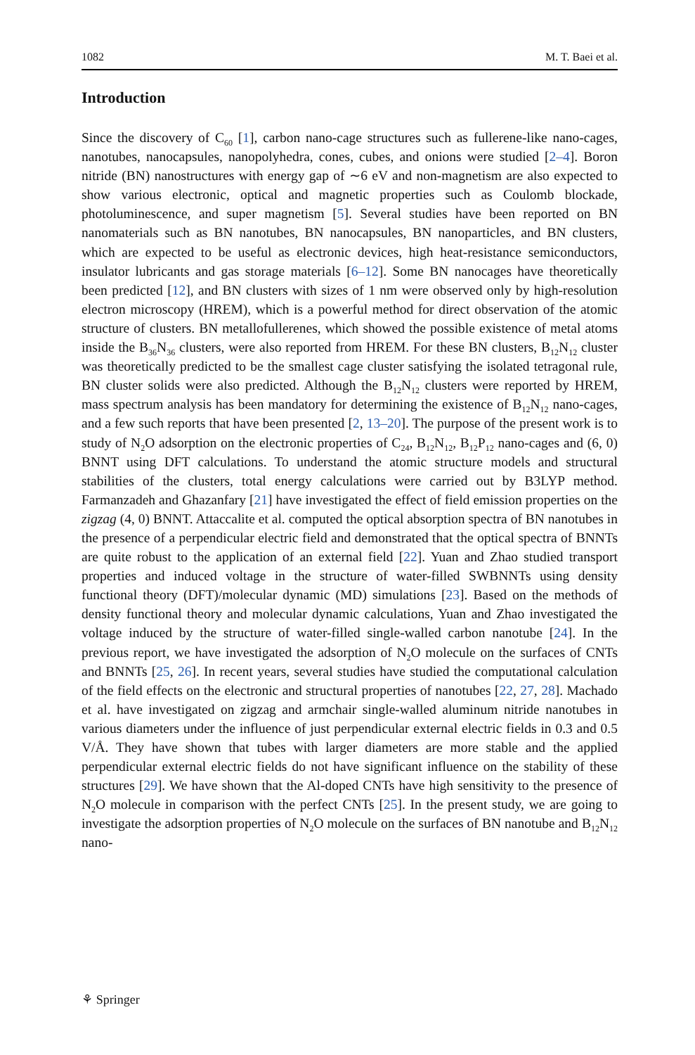1082 M. T. Baei et al.
Introduction
Since the discovery of C<sub>60</sub> [1], carbon nano-cage structures such as fullerene-like nano-cages, nanotubes, nanocapsules, nanopolyhedra, cones, cubes, and onions were studied [2–4]. Boron nitride (BN) nanostructures with energy gap of ∼6 eV and non-magnetism are also expected to show various electronic, optical and magnetic properties such as Coulomb blockade, photoluminescence, and super magnetism [5]. Several studies have been reported on BN nanomaterials such as BN nanotubes, BN nanocapsules, BN nanoparticles, and BN clusters, which are expected to be useful as electronic devices, high heat-resistance semiconductors, insulator lubricants and gas storage materials [6–12]. Some BN nanocages have theoretically been predicted [12], and BN clusters with sizes of 1 nm were observed only by high-resolution electron microscopy (HREM), which is a powerful method for direct observation of the atomic structure of clusters. BN metallofullerenes, which showed the possible existence of metal atoms inside the B<sub>36</sub>N<sub>36</sub> clusters, were also reported from HREM. For these BN clusters, B<sub>12</sub>N<sub>12</sub> cluster was theoretically predicted to be the smallest cage cluster satisfying the isolated tetragonal rule, BN cluster solids were also predicted. Although the B<sub>12</sub>N<sub>12</sub> clusters were reported by HREM, mass spectrum analysis has been mandatory for determining the existence of B<sub>12</sub>N<sub>12</sub> nano-cages, and a few such reports that have been presented [2, 13–20]. The purpose of the present work is to study of N<sub>2</sub>O adsorption on the electronic properties of C<sub>24</sub>, B<sub>12</sub>N<sub>12</sub>, B<sub>12</sub>P<sub>12</sub> nano-cages and (6, 0) BNNT using DFT calculations. To understand the atomic structure models and structural stabilities of the clusters, total energy calculations were carried out by B3LYP method. Farmanzadeh and Ghazanfary [21] have investigated the effect of field emission properties on the zigzag (4, 0) BNNT. Attaccalite et al. computed the optical absorption spectra of BN nanotubes in the presence of a perpendicular electric field and demonstrated that the optical spectra of BNNTs are quite robust to the application of an external field [22]. Yuan and Zhao studied transport properties and induced voltage in the structure of water-filled SWBNNTs using density functional theory (DFT)/molecular dynamic (MD) simulations [23]. Based on the methods of density functional theory and molecular dynamic calculations, Yuan and Zhao investigated the voltage induced by the structure of water-filled single-walled carbon nanotube [24]. In the previous report, we have investigated the adsorption of N<sub>2</sub>O molecule on the surfaces of CNTs and BNNTs [25, 26]. In recent years, several studies have studied the computational calculation of the field effects on the electronic and structural properties of nanotubes [22, 27, 28]. Machado et al. have investigated on zigzag and armchair single-walled aluminum nitride nanotubes in various diameters under the influence of just perpendicular external electric fields in 0.3 and 0.5 V/Å. They have shown that tubes with larger diameters are more stable and the applied perpendicular external electric fields do not have significant influence on the stability of these structures [29]. We have shown that the Al-doped CNTs have high sensitivity to the presence of N<sub>2</sub>O molecule in comparison with the perfect CNTs [25]. In the present study, we are going to investigate the adsorption properties of N<sub>2</sub>O molecule on the surfaces of BN nanotube and B<sub>12</sub>N<sub>12</sub> nano-
⚘ Springer